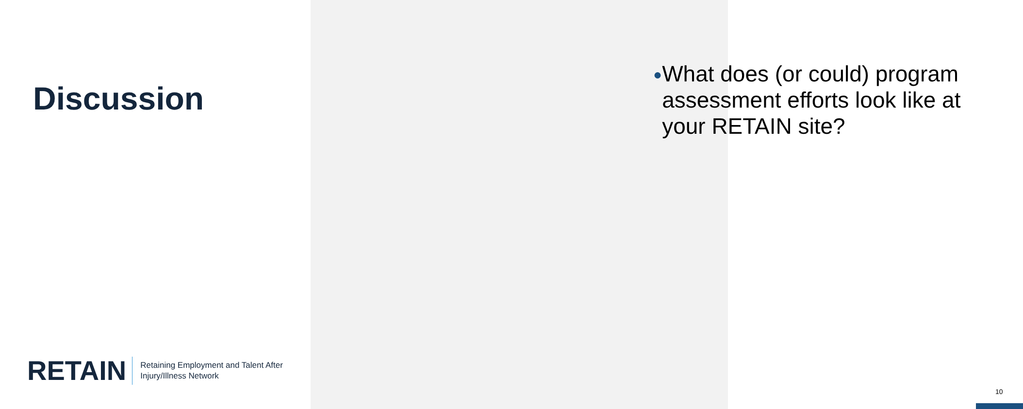Discussion
RETAIN
Retaining Employment and Talent After
Injury/Illness Network
● What does (or could) program assessment efforts look like at your RETAIN site?
10